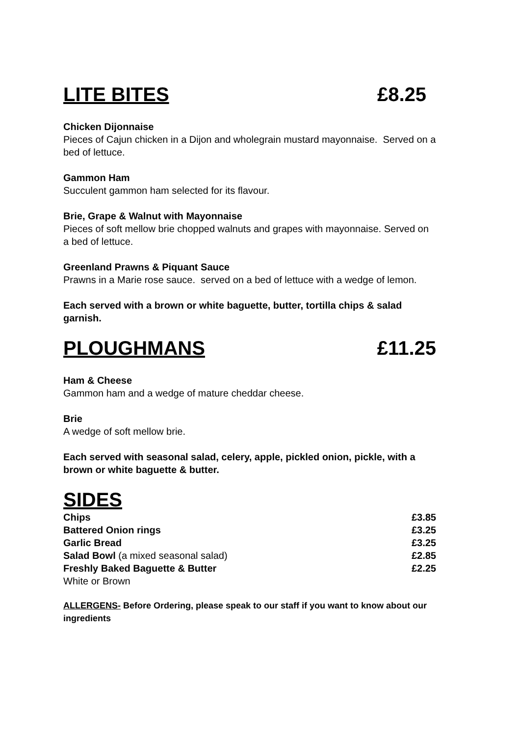LITE BITES £8.25
Chicken Dijonnaise
Pieces of Cajun chicken in a Dijon and wholegrain mustard mayonnaise. Served on a bed of lettuce.
Gammon Ham
Succulent gammon ham selected for its flavour.
Brie, Grape & Walnut with Mayonnaise
Pieces of soft mellow brie chopped walnuts and grapes with mayonnaise. Served on a bed of lettuce.
Greenland Prawns & Piquant Sauce
Prawns in a Marie rose sauce. served on a bed of lettuce with a wedge of lemon.
Each served with a brown or white baguette, butter, tortilla chips & salad garnish.
PLOUGHMANS £11.25
Ham & Cheese
Gammon ham and a wedge of mature cheddar cheese.
Brie
A wedge of soft mellow brie.
Each served with seasonal salad, celery, apple, pickled onion, pickle, with a brown or white baguette & butter.
SIDES
| Chips | £3.85 |
| Battered Onion rings | £3.25 |
| Garlic Bread | £3.25 |
| Salad Bowl (a mixed seasonal salad) | £2.85 |
| Freshly Baked Baguette & Butter | £2.25 |
| White or Brown | |
ALLERGENS- Before Ordering, please speak to our staff if you want to know about our ingredients